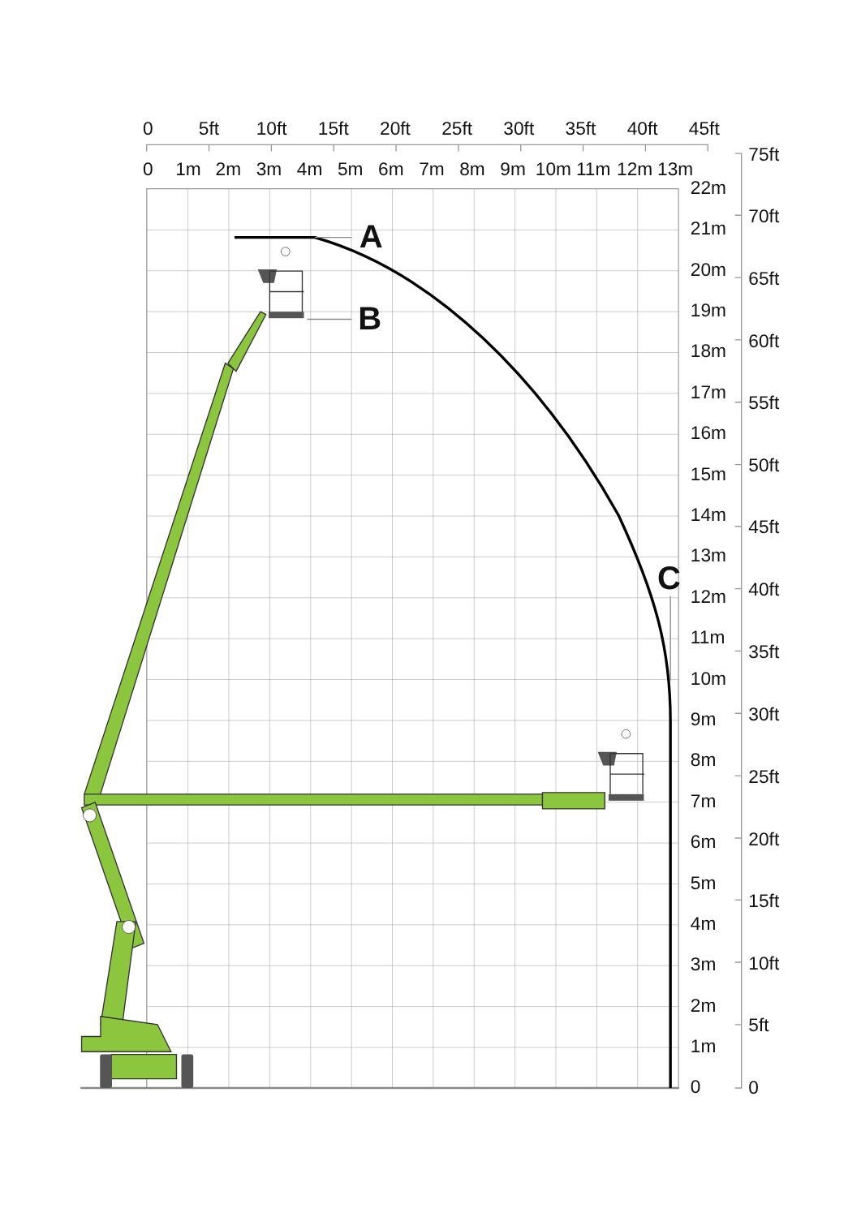0
5ft
10ft
15ft
20ft
25ft
30ft
35ft
40ft
45ft
0
1m
2m
3m
4m
5m
6m
7m
8m
9m
10m
11m
12m
13m
22m
21m
20m
19m
18m
17m
16m
15m
14m
13m
12m
11m
10m
9m
8m
7m
6m
5m
4m
3m
2m
1m
0
75ft
70ft
65ft
60ft
55ft
50ft
45ft
40ft
35ft
30ft
25ft
20ft
15ft
10ft
5ft
0
A
B
C